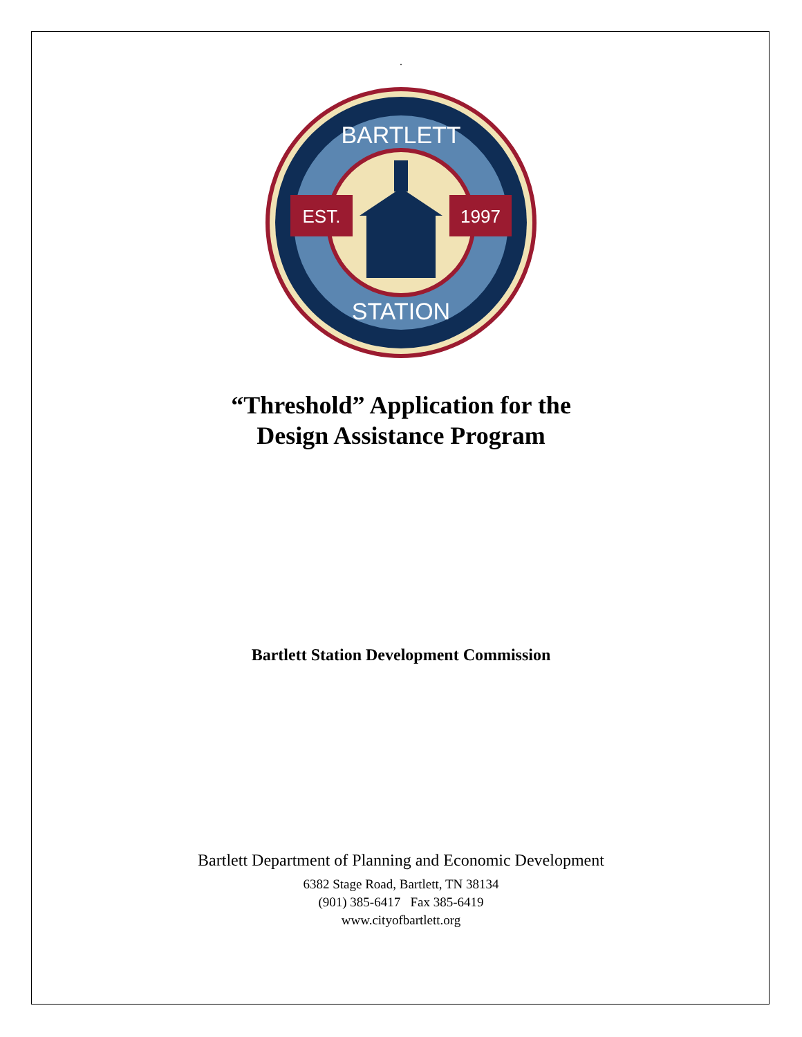.
EST.
1997
BARTLETT
STATION
“Threshold” Application for the
Design Assistance Program
Bartlett Station Development Commission
Bartlett Department of Planning and Economic Development
6382 Stage Road, Bartlett, TN 38134
(901) 385-6417 Fax 385-6419
www.cityofbartlett.org